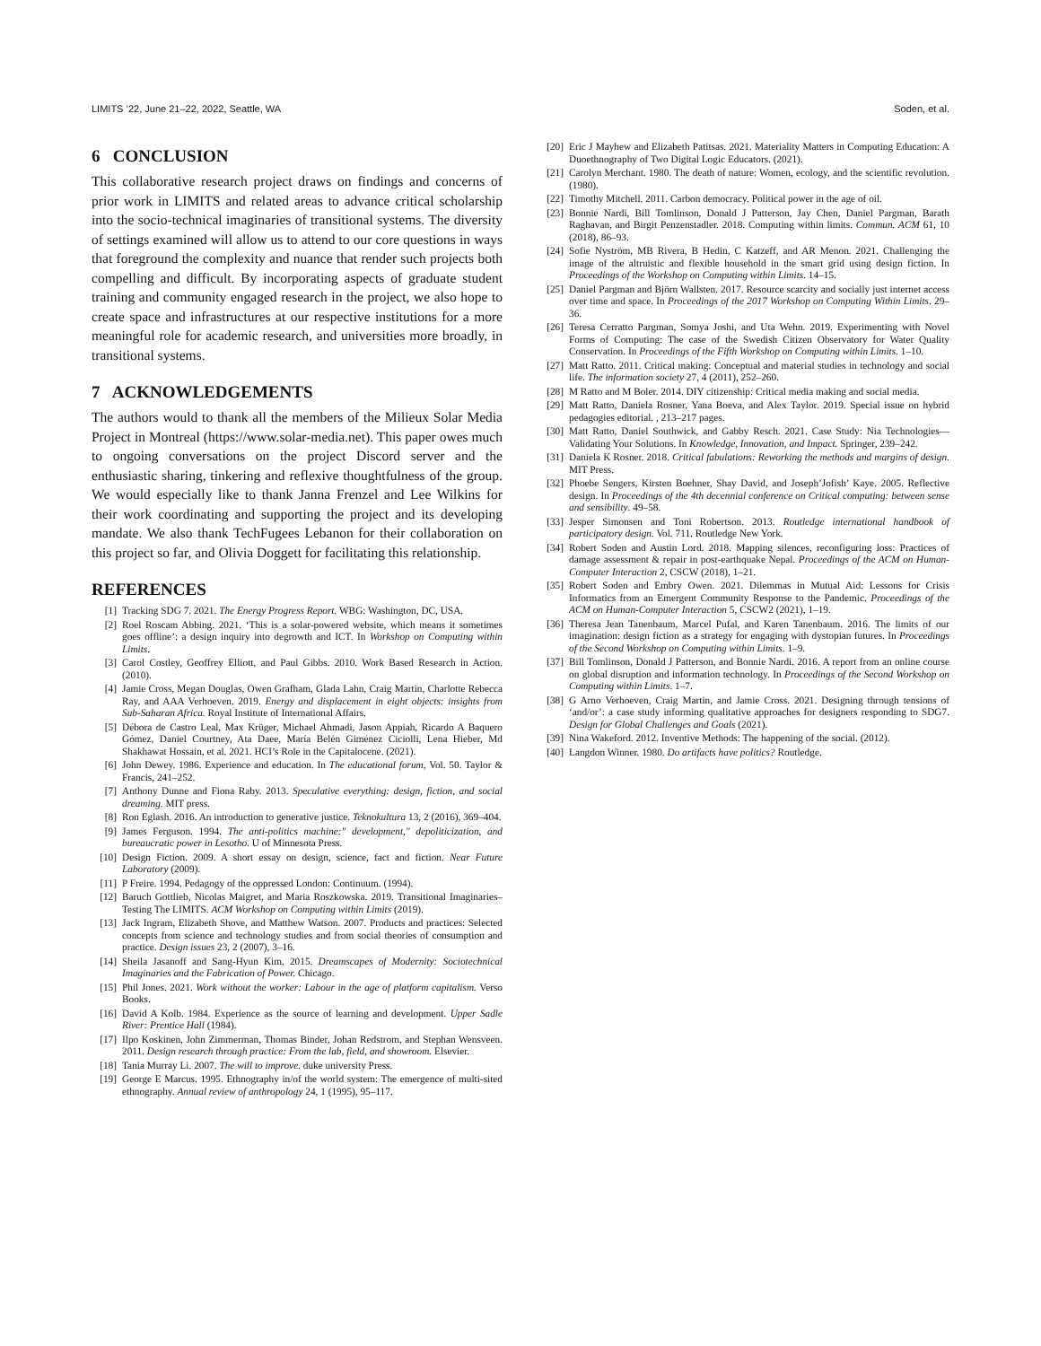LIMITS ’22, June 21–22, 2022, Seattle, WA Soden, et al.
6 CONCLUSION
This collaborative research project draws on findings and concerns of prior work in LIMITS and related areas to advance critical scholarship into the socio-technical imaginaries of transitional systems. The diversity of settings examined will allow us to attend to our core questions in ways that foreground the complexity and nuance that render such projects both compelling and difficult. By incorporating aspects of graduate student training and community engaged research in the project, we also hope to create space and infrastructures at our respective institutions for a more meaningful role for academic research, and universities more broadly, in transitional systems.
7 ACKNOWLEDGEMENTS
The authors would to thank all the members of the Milieux Solar Media Project in Montreal (https://www.solar-media.net). This paper owes much to ongoing conversations on the project Discord server and the enthusiastic sharing, tinkering and reflexive thoughtfulness of the group. We would especially like to thank Janna Frenzel and Lee Wilkins for their work coordinating and supporting the project and its developing mandate. We also thank TechFugees Lebanon for their collaboration on this project so far, and Olivia Doggett for facilitating this relationship.
REFERENCES
[1] Tracking SDG 7. 2021. The Energy Progress Report. WBG: Washington, DC, USA.
[2] Roel Roscam Abbing. 2021. ‘This is a solar-powered website, which means it sometimes goes offline’: a design inquiry into degrowth and ICT. In Workshop on Computing within Limits.
[3] Carol Costley, Geoffrey Elliott, and Paul Gibbs. 2010. Work Based Research in Action. (2010).
[4] Jamie Cross, Megan Douglas, Owen Grafham, Glada Lahn, Craig Martin, Charlotte Rebecca Ray, and AAA Verhoeven. 2019. Energy and displacement in eight objects: insights from Sub-Saharan Africa. Royal Institute of International Affairs.
[5] Débora de Castro Leal, Max Krüger, Michael Ahmadi, Jason Appiah, Ricardo A Baquero Gómez, Daniel Courtney, Ata Daee, María Belén Giménez Ciciolli, Lena Hieber, Md Shakhawat Hossain, et al. 2021. HCI’s Role in the Capitalocene. (2021).
[6] John Dewey. 1986. Experience and education. In The educational forum, Vol. 50. Taylor & Francis, 241–252.
[7] Anthony Dunne and Fiona Raby. 2013. Speculative everything: design, fiction, and social dreaming. MIT press.
[8] Ron Eglash. 2016. An introduction to generative justice. Teknokultura 13, 2 (2016), 369–404.
[9] James Ferguson. 1994. The anti-politics machine:" development," depoliticization, and bureaucratic power in Lesotho. U of Minnesota Press.
[10] Design Fiction. 2009. A short essay on design, science, fact and fiction. Near Future Laboratory (2009).
[11] P Freire. 1994. Pedagogy of the oppressed London: Continuum. (1994).
[12] Baruch Gottlieb, Nicolas Maigret, and Maria Roszkowska. 2019. Transitional Imaginaries–Testing The LIMITS. ACM Workshop on Computing within Limits (2019).
[13] Jack Ingram, Elizabeth Shove, and Matthew Watson. 2007. Products and practices: Selected concepts from science and technology studies and from social theories of consumption and practice. Design issues 23, 2 (2007), 3–16.
[14] Sheila Jasanoff and Sang-Hyun Kim. 2015. Dreamscapes of Modernity: Sociotechnical Imaginaries and the Fabrication of Power. Chicago.
[15] Phil Jones. 2021. Work without the worker: Labour in the age of platform capitalism. Verso Books.
[16] David A Kolb. 1984. Experience as the source of learning and development. Upper Sadle River: Prentice Hall (1984).
[17] Ilpo Koskinen, John Zimmerman, Thomas Binder, Johan Redstrom, and Stephan Wensveen. 2011. Design research through practice: From the lab, field, and showroom. Elsevier.
[18] Tania Murray Li. 2007. The will to improve. duke university Press.
[19] George E Marcus. 1995. Ethnography in/of the world system: The emergence of multi-sited ethnography. Annual review of anthropology 24, 1 (1995), 95–117.
[20] Eric J Mayhew and Elizabeth Patitsas. 2021. Materiality Matters in Computing Education: A Duoethnography of Two Digital Logic Educators. (2021).
[21] Carolyn Merchant. 1980. The death of nature: Women, ecology, and the scientific revolution. (1980).
[22] Timothy Mitchell. 2011. Carbon democracy. Political power in the age of oil.
[23] Bonnie Nardi, Bill Tomlinson, Donald J Patterson, Jay Chen, Daniel Pargman, Barath Raghavan, and Birgit Penzenstadler. 2018. Computing within limits. Commun. ACM 61, 10 (2018), 86–93.
[24] Sofie Nyström, MB Rivera, B Hedin, C Katzeff, and AR Menon. 2021. Challenging the image of the altruistic and flexible household in the smart grid using design fiction. In Proceedings of the Workshop on Computing within Limits. 14–15.
[25] Daniel Pargman and Björn Wallsten. 2017. Resource scarcity and socially just internet access over time and space. In Proceedings of the 2017 Workshop on Computing Within Limits. 29–36.
[26] Teresa Cerratto Pargman, Somya Joshi, and Uta Wehn. 2019. Experimenting with Novel Forms of Computing: The case of the Swedish Citizen Observatory for Water Quality Conservation. In Proceedings of the Fifth Workshop on Computing within Limits. 1–10.
[27] Matt Ratto. 2011. Critical making: Conceptual and material studies in technology and social life. The information society 27, 4 (2011), 252–260.
[28] M Ratto and M Boler. 2014. DIY citizenship: Critical media making and social media.
[29] Matt Ratto, Daniela Rosner, Yana Boeva, and Alex Taylor. 2019. Special issue on hybrid pedagogies editorial. , 213–217 pages.
[30] Matt Ratto, Daniel Southwick, and Gabby Resch. 2021. Case Study: Nia Technologies—Validating Your Solutions. In Knowledge, Innovation, and Impact. Springer, 239–242.
[31] Daniela K Rosner. 2018. Critical fabulations: Reworking the methods and margins of design. MIT Press.
[32] Phoebe Sengers, Kirsten Boehner, Shay David, and Joseph’Jofish’ Kaye. 2005. Reflective design. In Proceedings of the 4th decennial conference on Critical computing: between sense and sensibility. 49–58.
[33] Jesper Simonsen and Toni Robertson. 2013. Routledge international handbook of participatory design. Vol. 711. Routledge New York.
[34] Robert Soden and Austin Lord. 2018. Mapping silences, reconfiguring loss: Practices of damage assessment & repair in post-earthquake Nepal. Proceedings of the ACM on Human-Computer Interaction 2, CSCW (2018), 1–21.
[35] Robert Soden and Embry Owen. 2021. Dilemmas in Mutual Aid: Lessons for Crisis Informatics from an Emergent Community Response to the Pandemic. Proceedings of the ACM on Human-Computer Interaction 5, CSCW2 (2021), 1–19.
[36] Theresa Jean Tanenbaum, Marcel Pufal, and Karen Tanenbaum. 2016. The limits of our imagination: design fiction as a strategy for engaging with dystopian futures. In Proceedings of the Second Workshop on Computing within Limits. 1–9.
[37] Bill Tomlinson, Donald J Patterson, and Bonnie Nardi. 2016. A report from an online course on global disruption and information technology. In Proceedings of the Second Workshop on Computing within Limits. 1–7.
[38] G Arno Verhoeven, Craig Martin, and Jamie Cross. 2021. Designing through tensions of ‘and/or’: a case study informing qualitative approaches for designers responding to SDG7. Design for Global Challenges and Goals (2021).
[39] Nina Wakeford. 2012. Inventive Methods: The happening of the social. (2012).
[40] Langdon Winner. 1980. Do artifacts have politics? Routledge.